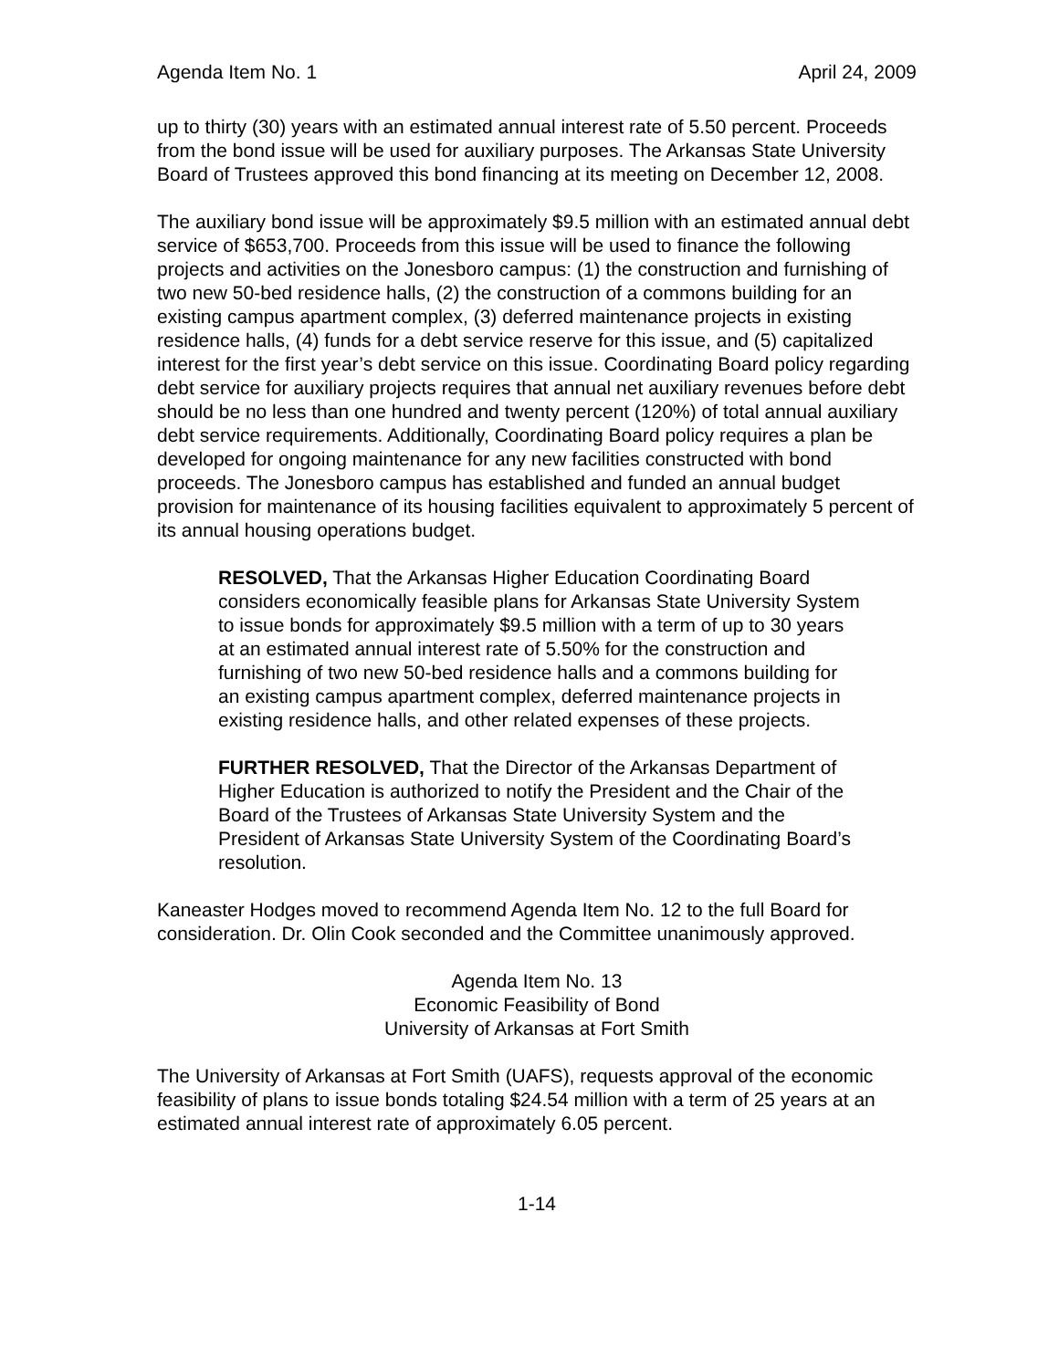Agenda Item No. 1 April 24, 2009
up to thirty (30) years with an estimated annual interest rate of 5.50 percent. Proceeds from the bond issue will be used for auxiliary purposes. The Arkansas State University Board of Trustees approved this bond financing at its meeting on December 12, 2008.
The auxiliary bond issue will be approximately $9.5 million with an estimated annual debt service of $653,700. Proceeds from this issue will be used to finance the following projects and activities on the Jonesboro campus: (1) the construction and furnishing of two new 50-bed residence halls, (2) the construction of a commons building for an existing campus apartment complex, (3) deferred maintenance projects in existing residence halls, (4) funds for a debt service reserve for this issue, and (5) capitalized interest for the first year’s debt service on this issue. Coordinating Board policy regarding debt service for auxiliary projects requires that annual net auxiliary revenues before debt should be no less than one hundred and twenty percent (120%) of total annual auxiliary debt service requirements. Additionally, Coordinating Board policy requires a plan be developed for ongoing maintenance for any new facilities constructed with bond proceeds. The Jonesboro campus has established and funded an annual budget provision for maintenance of its housing facilities equivalent to approximately 5 percent of its annual housing operations budget.
RESOLVED, That the Arkansas Higher Education Coordinating Board considers economically feasible plans for Arkansas State University System to issue bonds for approximately $9.5 million with a term of up to 30 years at an estimated annual interest rate of 5.50% for the construction and furnishing of two new 50-bed residence halls and a commons building for an existing campus apartment complex, deferred maintenance projects in existing residence halls, and other related expenses of these projects.
FURTHER RESOLVED, That the Director of the Arkansas Department of Higher Education is authorized to notify the President and the Chair of the Board of the Trustees of Arkansas State University System and the President of Arkansas State University System of the Coordinating Board’s resolution.
Kaneaster Hodges moved to recommend Agenda Item No. 12 to the full Board for consideration. Dr. Olin Cook seconded and the Committee unanimously approved.
Agenda Item No. 13
Economic Feasibility of Bond
University of Arkansas at Fort Smith
The University of Arkansas at Fort Smith (UAFS), requests approval of the economic feasibility of plans to issue bonds totaling $24.54 million with a term of 25 years at an estimated annual interest rate of approximately 6.05 percent.
1-14